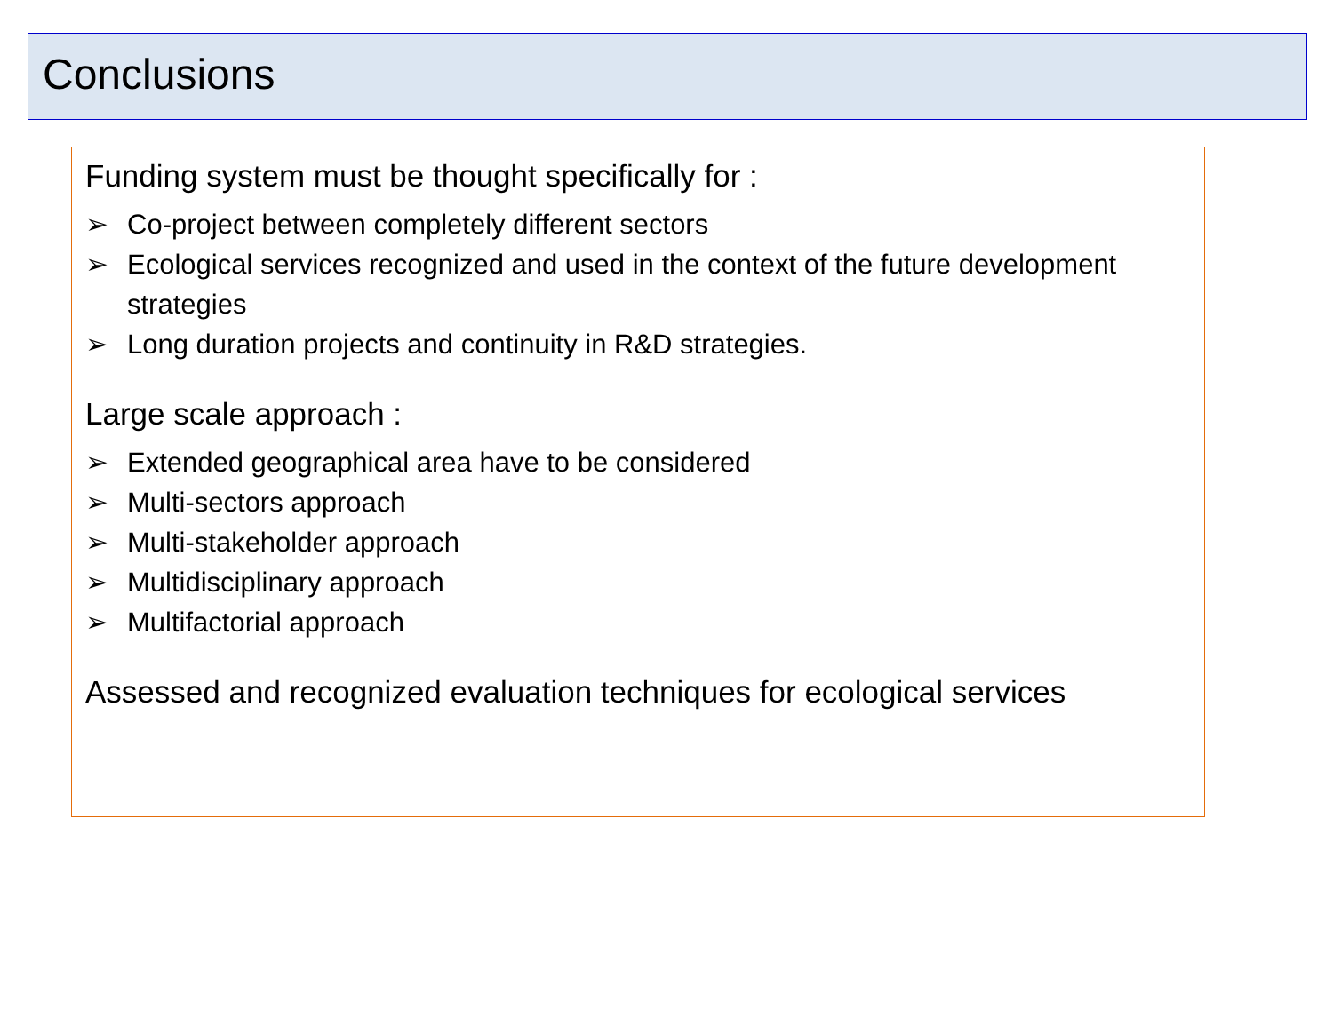Conclusions
Funding system must be thought specifically for :
➢ Co-project between completely different sectors
➢ Ecological services recognized and used in the context of the future development strategies
➢ Long duration projects and continuity in R&D strategies.
Large scale approach :
➢ Extended geographical area have to be considered
➢ Multi-sectors approach
➢ Multi-stakeholder approach
➢ Multidisciplinary approach
➢ Multifactorial approach
Assessed and recognized evaluation techniques for ecological services